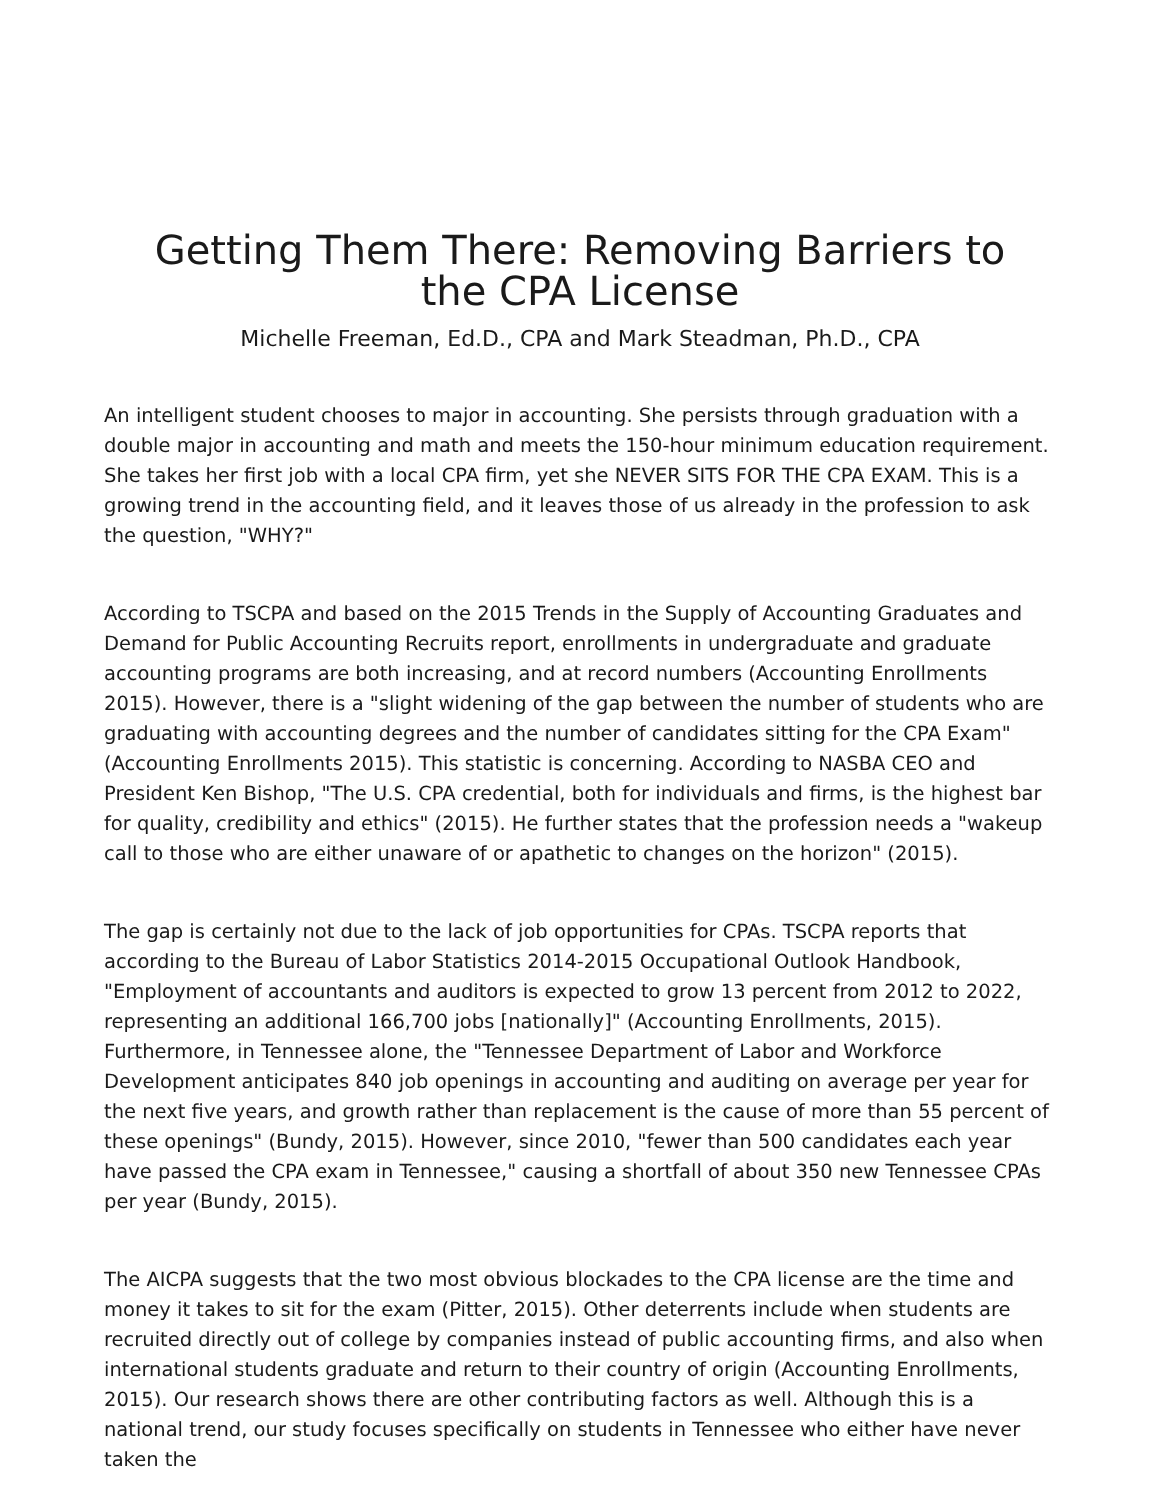Getting Them There: Removing Barriers to the CPA License
Michelle Freeman, Ed.D., CPA and Mark Steadman, Ph.D., CPA
An intelligent student chooses to major in accounting. She persists through graduation with a double major in accounting and math and meets the 150-hour minimum education requirement. She takes her first job with a local CPA firm, yet she NEVER SITS FOR THE CPA EXAM. This is a growing trend in the accounting field, and it leaves those of us already in the profession to ask the question, "WHY?"
According to TSCPA and based on the 2015 Trends in the Supply of Accounting Graduates and Demand for Public Accounting Recruits report, enrollments in undergraduate and graduate accounting programs are both increasing, and at record numbers (Accounting Enrollments 2015). However, there is a "slight widening of the gap between the number of students who are graduating with accounting degrees and the number of candidates sitting for the CPA Exam" (Accounting Enrollments 2015). This statistic is concerning. According to NASBA CEO and President Ken Bishop, "The U.S. CPA credential, both for individuals and firms, is the highest bar for quality, credibility and ethics" (2015). He further states that the profession needs a "wakeup call to those who are either unaware of or apathetic to changes on the horizon" (2015).
The gap is certainly not due to the lack of job opportunities for CPAs. TSCPA reports that according to the Bureau of Labor Statistics 2014-2015 Occupational Outlook Handbook, "Employment of accountants and auditors is expected to grow 13 percent from 2012 to 2022, representing an additional 166,700 jobs [nationally]" (Accounting Enrollments, 2015). Furthermore, in Tennessee alone, the "Tennessee Department of Labor and Workforce Development anticipates 840 job openings in accounting and auditing on average per year for the next five years, and growth rather than replacement is the cause of more than 55 percent of these openings" (Bundy, 2015). However, since 2010, "fewer than 500 candidates each year have passed the CPA exam in Tennessee," causing a shortfall of about 350 new Tennessee CPAs per year (Bundy, 2015).
The AICPA suggests that the two most obvious blockades to the CPA license are the time and money it takes to sit for the exam (Pitter, 2015). Other deterrents include when students are recruited directly out of college by companies instead of public accounting firms, and also when international students graduate and return to their country of origin (Accounting Enrollments, 2015). Our research shows there are other contributing factors as well. Although this is a national trend, our study focuses specifically on students in Tennessee who either have never taken the